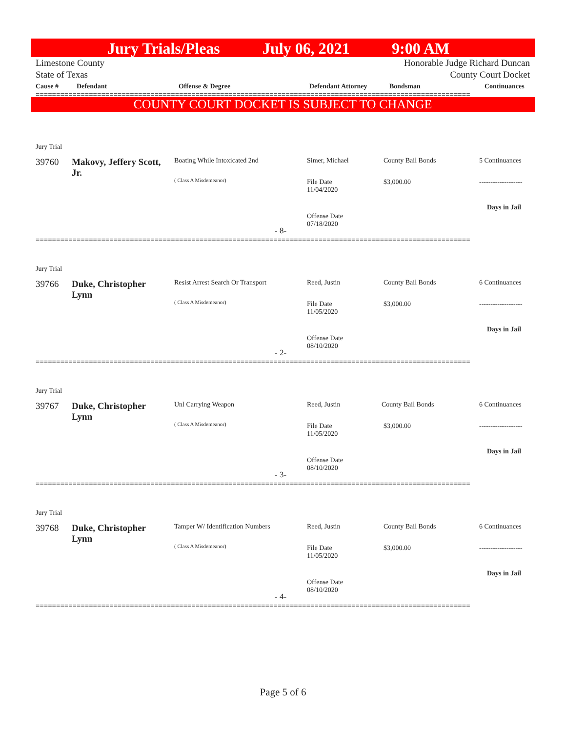Jury Trials/Pleas July 06, 2021 9:00 AM
Limestone County
State of Texas Honorable Judge Richard Duncan
County Court Docket
Cause # Defendant Offense & Degree Defendant Attorney Bondsman Continuances
==========================================================================================================
COUNTY COURT DOCKET IS SUBJECT TO CHANGE
Jury Trial
39760
Makovy, Jeffery Scott, Jr.
Boating While Intoxicated 2nd
( Class A Misdemeanor)
Simer, Michael
File Date
11/04/2020
Offense Date
07/18/2020
- 8-
County Bail Bonds
$3,000.00
5 Continuances
-------------------
Days in Jail
==========================================================================================================
Jury Trial
39766
Duke, Christopher Lynn
Resist Arrest Search Or Transport
( Class A Misdemeanor)
Reed, Justin
File Date
11/05/2020
Offense Date
08/10/2020
- 2-
County Bail Bonds
$3,000.00
6 Continuances
-------------------
Days in Jail
==========================================================================================================
Jury Trial
39767
Duke, Christopher Lynn
Unl Carrying Weapon
( Class A Misdemeanor)
Reed, Justin
File Date
11/05/2020
Offense Date
08/10/2020
- 3-
County Bail Bonds
$3,000.00
6 Continuances
-------------------
Days in Jail
==========================================================================================================
Jury Trial
39768
Duke, Christopher Lynn
Tamper W/ Identification Numbers
( Class A Misdemeanor)
Reed, Justin
File Date
11/05/2020
Offense Date
08/10/2020
- 4-
County Bail Bonds
$3,000.00
6 Continuances
-------------------
Days in Jail
==========================================================================================================
Page 5 of 6